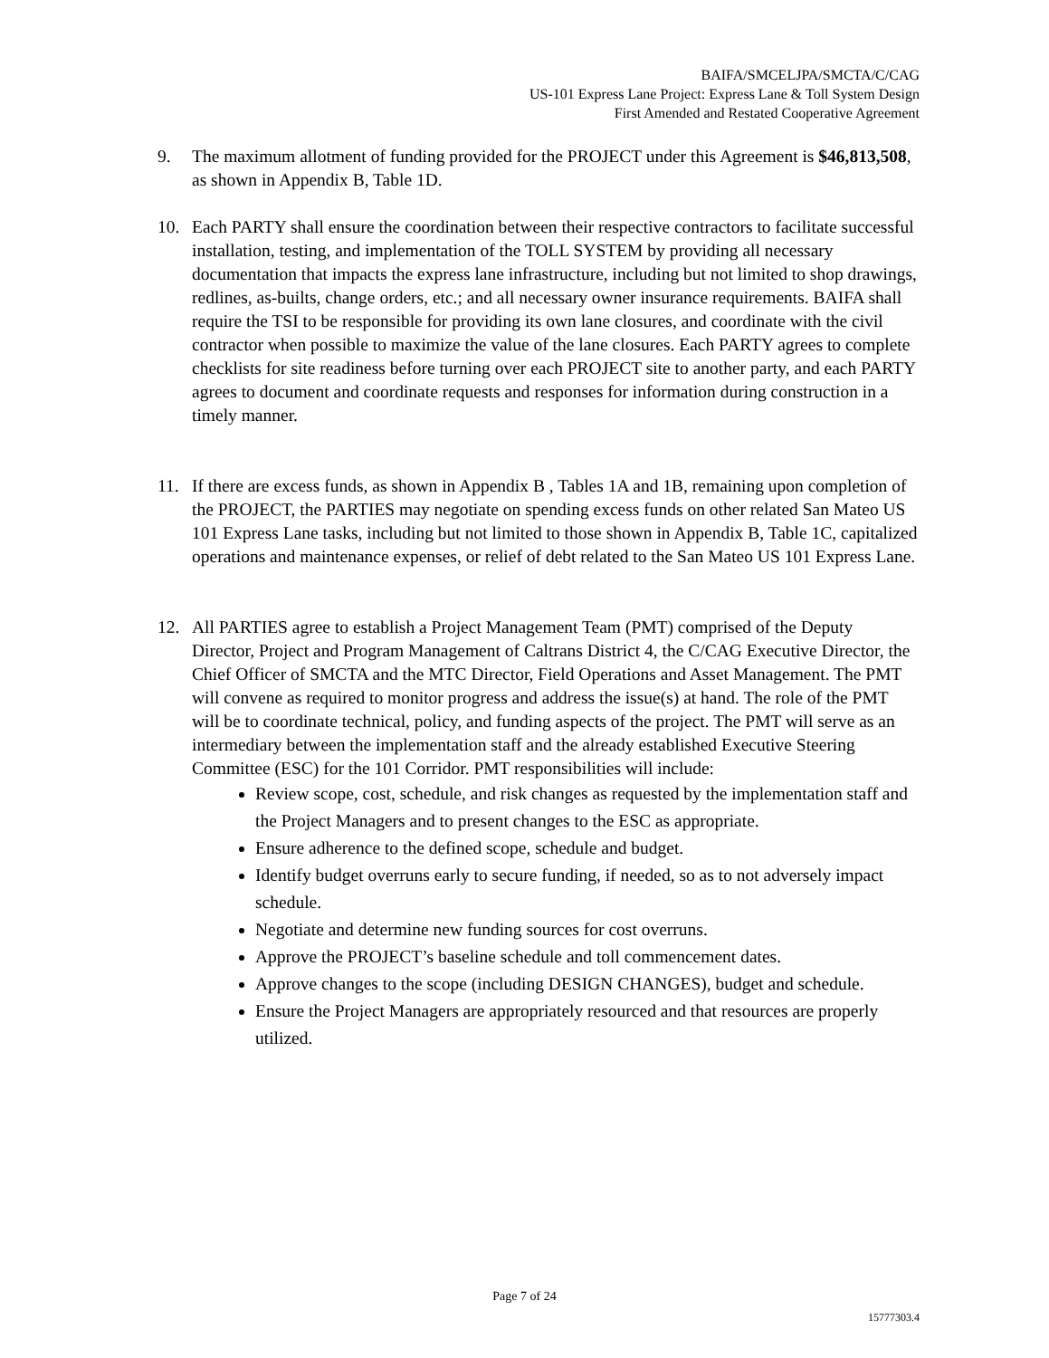BAIFA/SMCELJPA/SMCTA/C/CAG
US-101 Express Lane Project: Express Lane & Toll System Design
First Amended and Restated Cooperative Agreement
9. The maximum allotment of funding provided for the PROJECT under this Agreement is $46,813,508, as shown in Appendix B, Table 1D.
10. Each PARTY shall ensure the coordination between their respective contractors to facilitate successful installation, testing, and implementation of the TOLL SYSTEM by providing all necessary documentation that impacts the express lane infrastructure, including but not limited to shop drawings, redlines, as-builts, change orders, etc.; and all necessary owner insurance requirements. BAIFA shall require the TSI to be responsible for providing its own lane closures, and coordinate with the civil contractor when possible to maximize the value of the lane closures. Each PARTY agrees to complete checklists for site readiness before turning over each PROJECT site to another party, and each PARTY agrees to document and coordinate requests and responses for information during construction in a timely manner.
11. If there are excess funds, as shown in Appendix B , Tables 1A and 1B, remaining upon completion of the PROJECT, the PARTIES may negotiate on spending excess funds on other related San Mateo US 101 Express Lane tasks, including but not limited to those shown in Appendix B, Table 1C, capitalized operations and maintenance expenses, or relief of debt related to the San Mateo US 101 Express Lane.
12. All PARTIES agree to establish a Project Management Team (PMT) comprised of the Deputy Director, Project and Program Management of Caltrans District 4, the C/CAG Executive Director, the Chief Officer of SMCTA and the MTC Director, Field Operations and Asset Management. The PMT will convene as required to monitor progress and address the issue(s) at hand. The role of the PMT will be to coordinate technical, policy, and funding aspects of the project. The PMT will serve as an intermediary between the implementation staff and the already established Executive Steering Committee (ESC) for the 101 Corridor. PMT responsibilities will include:
Review scope, cost, schedule, and risk changes as requested by the implementation staff and the Project Managers and to present changes to the ESC as appropriate.
Ensure adherence to the defined scope, schedule and budget.
Identify budget overruns early to secure funding, if needed, so as to not adversely impact schedule.
Negotiate and determine new funding sources for cost overruns.
Approve the PROJECT’s baseline schedule and toll commencement dates.
Approve changes to the scope (including DESIGN CHANGES), budget and schedule.
Ensure the Project Managers are appropriately resourced and that resources are properly utilized.
Page 7 of 24
15777303.4